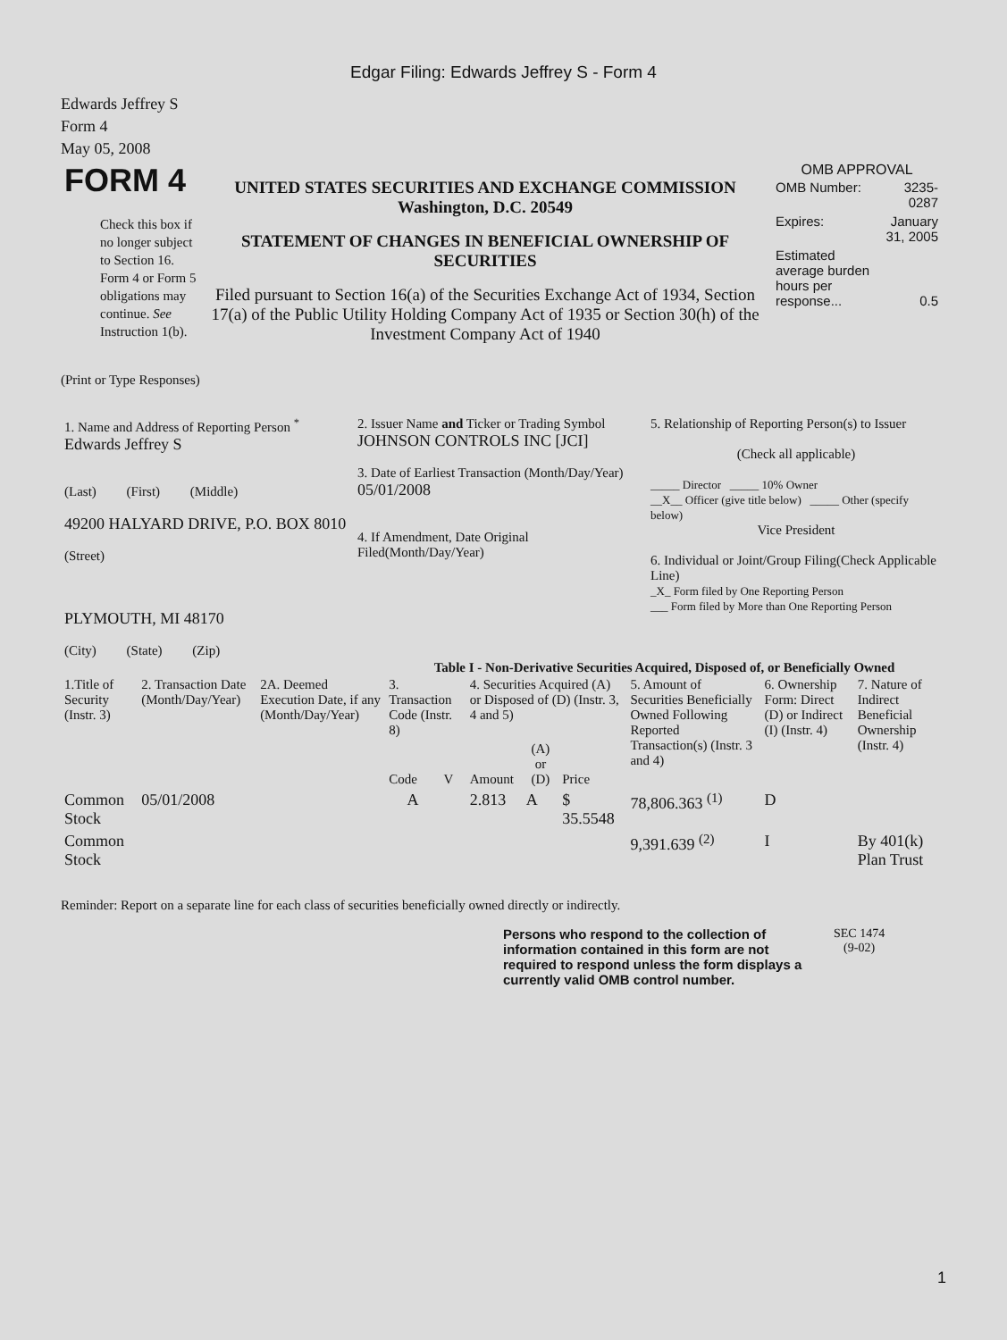Edgar Filing: Edwards Jeffrey S - Form 4
Edwards Jeffrey S
Form 4
May 05, 2008
| FORM 4 Check this box if no longer subject to Section 16. Form 4 or Form 5 obligations may continue. See Instruction 1(b). | UNITED STATES SECURITIES AND EXCHANGE COMMISSION Washington, D.C. 20549 STATEMENT OF CHANGES IN BENEFICIAL OWNERSHIP OF SECURITIES Filed pursuant to Section 16(a) of the Securities Exchange Act of 1934, Section 17(a) of the Public Utility Holding Company Act of 1935 or Section 30(h) of the Investment Company Act of 1940 | OMB APPROVAL / OMB Number: / 3235-0287 / / Expires: / January 31, 2005 / / Estimated average burden hours per response... / 0.5 / |
(Print or Type Responses)
| 1. Name and Address of Reporting Person <sup>*</sup> Edwards Jeffrey S (Last) (First) (Middle) 49200 HALYARD DRIVE, P.O. BOX 8010 (Street) PLYMOUTH, MI 48170 (City) (State) (Zip) | 2. Issuer Name and Ticker or Trading Symbol JOHNSON CONTROLS INC [JCI] 3. Date of Earliest Transaction (Month/Day/Year) 05/01/2008 4. If Amendment, Date Original Filed(Month/Day/Year) | 5. Relationship of Reporting Person(s) to Issuer (Check all applicable) _____ Director _____ 10% Owner __X__ Officer (give title below) _____ Other (specify below) Vice President 6. Individual or Joint/Group Filing(Check Applicable Line) _X_ Form filed by One Reporting Person ___ Form filed by More than One Reporting Person |
Table I - Non-Derivative Securities Acquired, Disposed of, or Beneficially Owned
| 1.Title of Security (Instr. 3) | 2. Transaction Date (Month/Day/Year) | 2A. Deemed Execution Date, if any (Month/Day/Year) | 3. Transaction Code (Instr. 8) | | 4. Securities Acquired (A) or Disposed of (D) (Instr. 3, 4 and 5) | | | 5. Amount of Securities Beneficially Owned Following Reported Transaction(s) (Instr. 3 and 4) | 6. Ownership Form: Direct (D) or Indirect (I) (Instr. 4) | 7. Nature of Indirect Beneficial Ownership (Instr. 4) |
| --- | --- | --- | --- | --- | --- | --- | --- | --- | --- | --- |
| | | | Code | V | Amount | (A) or (D) | Price | | | |
| Common Stock | 05/01/2008 | | A | | 2.813 | A | $ 35.5548 | 78,806.363 <sup>(1)</sup> | D | |
| Common Stock | | | | | | | | 9,391.639 <sup>(2)</sup> | I | By 401(k) Plan Trust |
Reminder: Report on a separate line for each class of securities beneficially owned directly or indirectly.
Persons who respond to the collection of information contained in this form are not required to respond unless the form displays a currently valid OMB control number.
SEC 1474
(9-02)
1